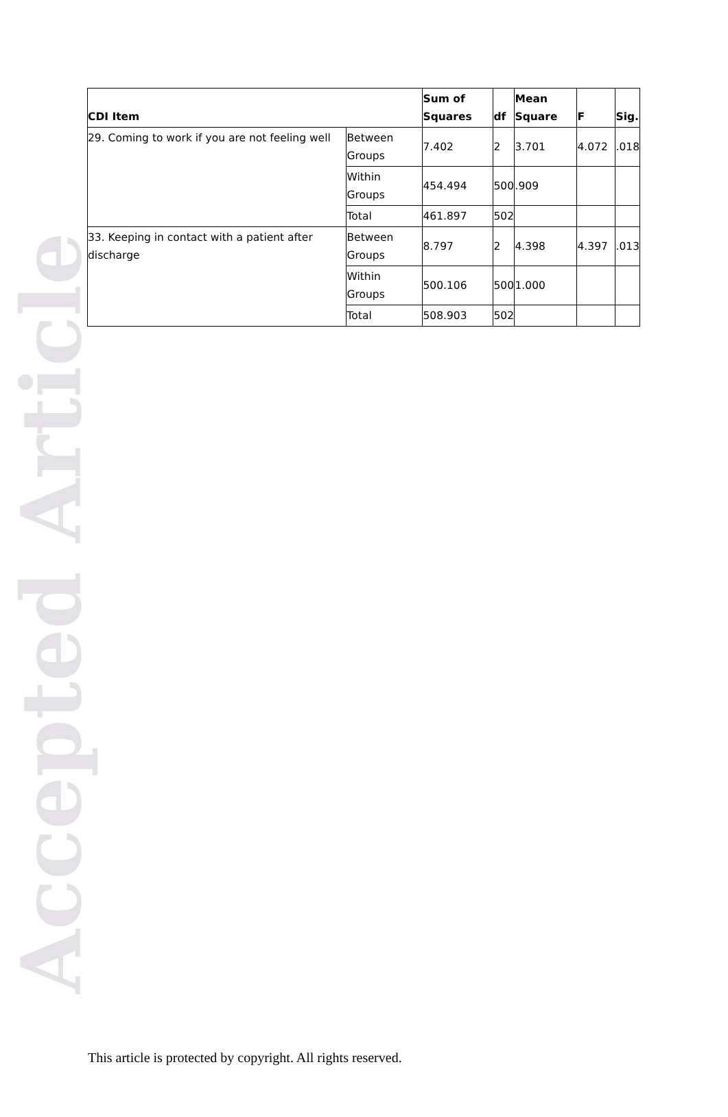Accepted Article
| CDI Item | | Sum of Squares | df | Mean Square | F | Sig. |
| --- | --- | --- | --- | --- | --- | --- |
| 29. Coming to work if you are not feeling well | Between Groups | 7.402 | 2 | 3.701 | 4.072 | .018 |
| | Within Groups | 454.494 | 500 | .909 | | |
| | Total | 461.897 | 502 | | | |
| 33. Keeping in contact with a patient after discharge | Between Groups | 8.797 | 2 | 4.398 | 4.397 | .013 |
| | Within Groups | 500.106 | 500 | 1.000 | | |
| | Total | 508.903 | 502 | | | |
This article is protected by copyright. All rights reserved.